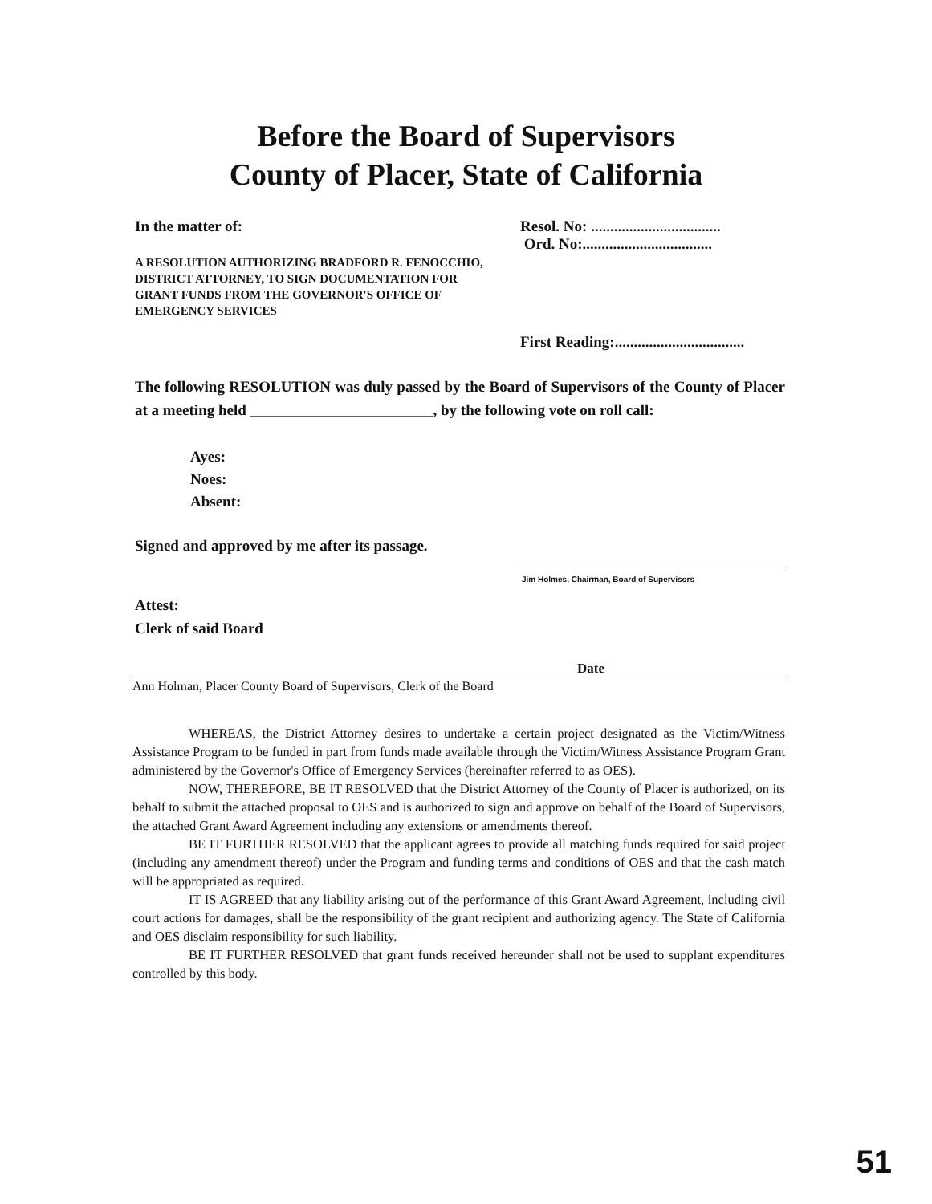Before the Board of Supervisors
County of Placer, State of California
In the matter of:
A RESOLUTION AUTHORIZING BRADFORD R. FENOCCHIO, DISTRICT ATTORNEY, TO SIGN DOCUMENTATION FOR GRANT FUNDS FROM THE GOVERNOR'S OFFICE OF EMERGENCY SERVICES
Resol. No: ..................................
Ord. No:..................................
First Reading:..................................
The following RESOLUTION was duly passed by the Board of Supervisors of the County of Placer at a meeting held ________________________, by the following vote on roll call:
Ayes:
Noes:
Absent:
Signed and approved by me after its passage.
Jim Holmes, Chairman, Board of Supervisors
Attest:
Clerk of said Board
Date
Ann Holman, Placer County Board of Supervisors, Clerk of the Board
WHEREAS, the District Attorney desires to undertake a certain project designated as the Victim/Witness Assistance Program to be funded in part from funds made available through the Victim/Witness Assistance Program Grant administered by the Governor's Office of Emergency Services (hereinafter referred to as OES).
NOW, THEREFORE, BE IT RESOLVED that the District Attorney of the County of Placer is authorized, on its behalf to submit the attached proposal to OES and is authorized to sign and approve on behalf of the Board of Supervisors, the attached Grant Award Agreement including any extensions or amendments thereof.
BE IT FURTHER RESOLVED that the applicant agrees to provide all matching funds required for said project (including any amendment thereof) under the Program and funding terms and conditions of OES and that the cash match will be appropriated as required.
IT IS AGREED that any liability arising out of the performance of this Grant Award Agreement, including civil court actions for damages, shall be the responsibility of the grant recipient and authorizing agency. The State of California and OES disclaim responsibility for such liability.
BE IT FURTHER RESOLVED that grant funds received hereunder shall not be used to supplant expenditures controlled by this body.
51